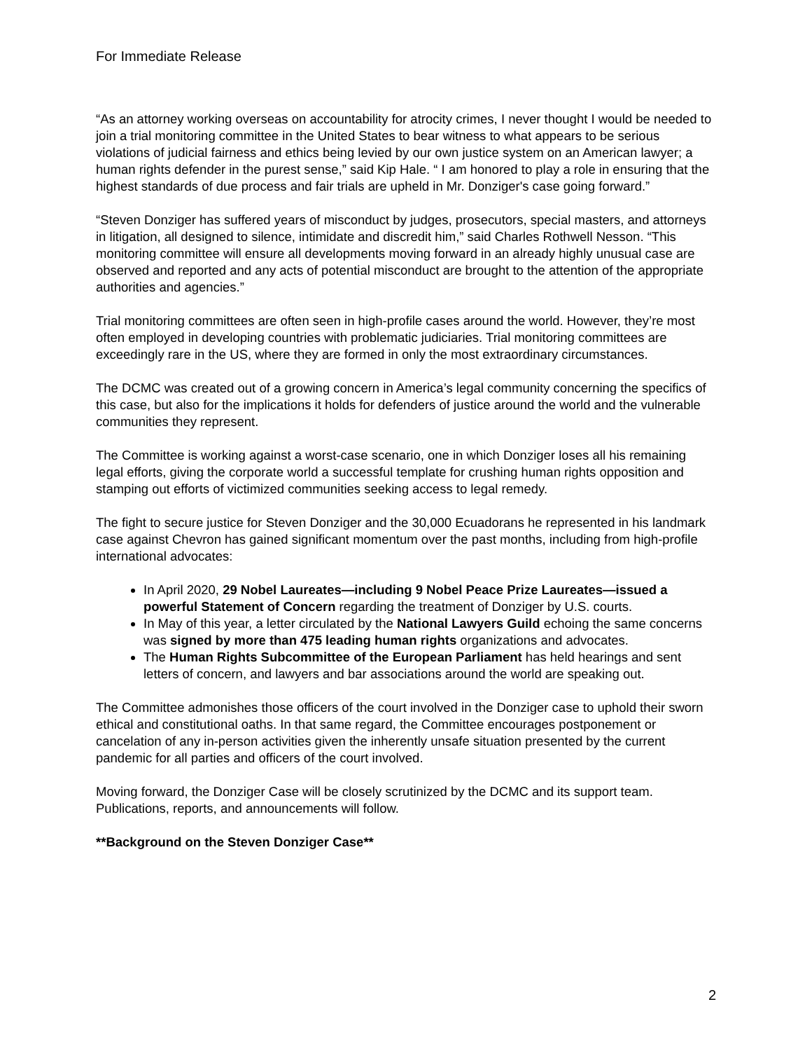For Immediate Release
“As an attorney working overseas on accountability for atrocity crimes, I never thought I would be needed to join a trial monitoring committee in the United States to bear witness to what appears to be serious violations of judicial fairness and ethics being levied by our own justice system on an American lawyer; a human rights defender in the purest sense,” said Kip Hale. “ I am honored to play a role in ensuring that the highest standards of due process and fair trials are upheld in Mr. Donziger's case going forward.”
“Steven Donziger has suffered years of misconduct by judges, prosecutors, special masters, and attorneys in litigation, all designed to silence, intimidate and discredit him,” said Charles Rothwell Nesson. “This monitoring committee will ensure all developments moving forward in an already highly unusual case are observed and reported and any acts of potential misconduct are brought to the attention of the appropriate authorities and agencies.”
Trial monitoring committees are often seen in high-profile cases around the world. However, they’re most often employed in developing countries with problematic judiciaries. Trial monitoring committees are exceedingly rare in the US, where they are formed in only the most extraordinary circumstances.
The DCMC was created out of a growing concern in America’s legal community concerning the specifics of this case, but also for the implications it holds for defenders of justice around the world and the vulnerable communities they represent.
The Committee is working against a worst-case scenario, one in which Donziger loses all his remaining legal efforts, giving the corporate world a successful template for crushing human rights opposition and stamping out efforts of victimized communities seeking access to legal remedy.
The fight to secure justice for Steven Donziger and the 30,000 Ecuadorans he represented in his landmark case against Chevron has gained significant momentum over the past months, including from high-profile international advocates:
In April 2020, 29 Nobel Laureates—including 9 Nobel Peace Prize Laureates—issued a powerful Statement of Concern regarding the treatment of Donziger by U.S. courts.
In May of this year, a letter circulated by the National Lawyers Guild echoing the same concerns was signed by more than 475 leading human rights organizations and advocates.
The Human Rights Subcommittee of the European Parliament has held hearings and sent letters of concern, and lawyers and bar associations around the world are speaking out.
The Committee admonishes those officers of the court involved in the Donziger case to uphold their sworn ethical and constitutional oaths. In that same regard, the Committee encourages postponement or cancelation of any in-person activities given the inherently unsafe situation presented by the current pandemic for all parties and officers of the court involved.
Moving forward, the Donziger Case will be closely scrutinized by the DCMC and its support team. Publications, reports, and announcements will follow.
**Background on the Steven Donziger Case**
2